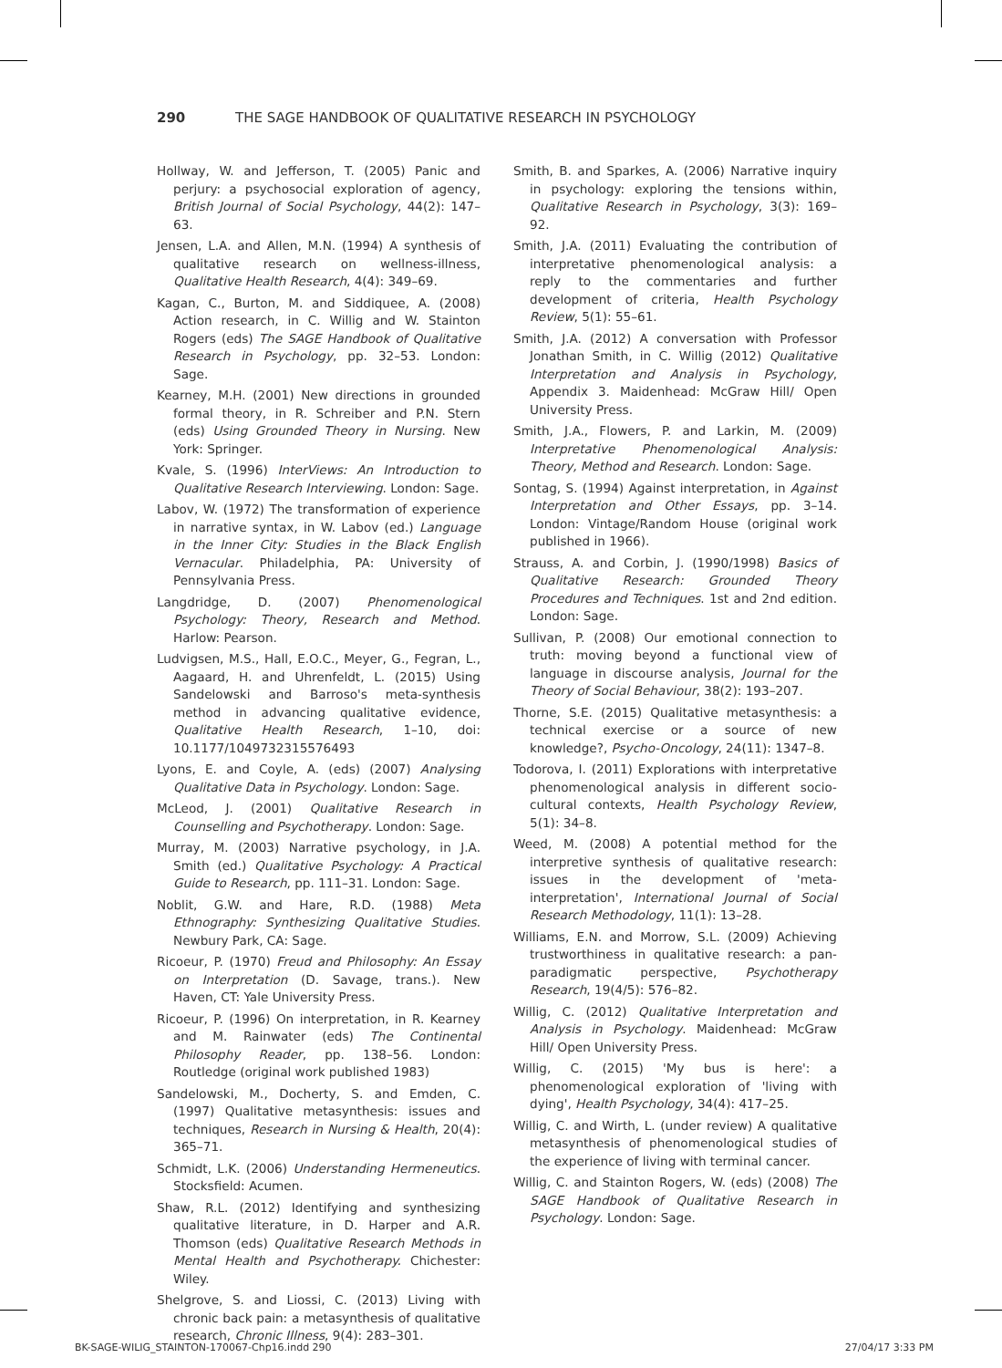290 THE SAGE HANDBOOK OF QUALITATIVE RESEARCH IN PSYCHOLOGY
Hollway, W. and Jefferson, T. (2005) Panic and perjury: a psychosocial exploration of agency, British Journal of Social Psychology, 44(2): 147–63.
Jensen, L.A. and Allen, M.N. (1994) A synthesis of qualitative research on wellness-illness, Qualitative Health Research, 4(4): 349–69.
Kagan, C., Burton, M. and Siddiquee, A. (2008) Action research, in C. Willig and W. Stainton Rogers (eds) The SAGE Handbook of Qualitative Research in Psychology, pp. 32–53. London: Sage.
Kearney, M.H. (2001) New directions in grounded formal theory, in R. Schreiber and P.N. Stern (eds) Using Grounded Theory in Nursing. New York: Springer.
Kvale, S. (1996) InterViews: An Introduction to Qualitative Research Interviewing. London: Sage.
Labov, W. (1972) The transformation of experience in narrative syntax, in W. Labov (ed.) Language in the Inner City: Studies in the Black English Vernacular. Philadelphia, PA: University of Pennsylvania Press.
Langdridge, D. (2007) Phenomenological Psychology: Theory, Research and Method. Harlow: Pearson.
Ludvigsen, M.S., Hall, E.O.C., Meyer, G., Fegran, L., Aagaard, H. and Uhrenfeldt, L. (2015) Using Sandelowski and Barroso's meta-synthesis method in advancing qualitative evidence, Qualitative Health Research, 1–10, doi: 10.1177/1049732315576493
Lyons, E. and Coyle, A. (eds) (2007) Analysing Qualitative Data in Psychology. London: Sage.
McLeod, J. (2001) Qualitative Research in Counselling and Psychotherapy. London: Sage.
Murray, M. (2003) Narrative psychology, in J.A. Smith (ed.) Qualitative Psychology: A Practical Guide to Research, pp. 111–31. London: Sage.
Noblit, G.W. and Hare, R.D. (1988) Meta Ethnography: Synthesizing Qualitative Studies. Newbury Park, CA: Sage.
Ricoeur, P. (1970) Freud and Philosophy: An Essay on Interpretation (D. Savage, trans.). New Haven, CT: Yale University Press.
Ricoeur, P. (1996) On interpretation, in R. Kearney and M. Rainwater (eds) The Continental Philosophy Reader, pp. 138–56. London: Routledge (original work published 1983)
Sandelowski, M., Docherty, S. and Emden, C. (1997) Qualitative metasynthesis: issues and techniques, Research in Nursing & Health, 20(4): 365–71.
Schmidt, L.K. (2006) Understanding Hermeneutics. Stocksfield: Acumen.
Shaw, R.L. (2012) Identifying and synthesizing qualitative literature, in D. Harper and A.R. Thomson (eds) Qualitative Research Methods in Mental Health and Psychotherapy. Chichester: Wiley.
Shelgrove, S. and Liossi, C. (2013) Living with chronic back pain: a metasynthesis of qualitative research, Chronic Illness, 9(4): 283–301.
Smith, B. and Sparkes, A. (2006) Narrative inquiry in psychology: exploring the tensions within, Qualitative Research in Psychology, 3(3): 169–92.
Smith, J.A. (2011) Evaluating the contribution of interpretative phenomenological analysis: a reply to the commentaries and further development of criteria, Health Psychology Review, 5(1): 55–61.
Smith, J.A. (2012) A conversation with Professor Jonathan Smith, in C. Willig (2012) Qualitative Interpretation and Analysis in Psychology, Appendix 3. Maidenhead: McGraw Hill/ Open University Press.
Smith, J.A., Flowers, P. and Larkin, M. (2009) Interpretative Phenomenological Analysis: Theory, Method and Research. London: Sage.
Sontag, S. (1994) Against interpretation, in Against Interpretation and Other Essays, pp. 3–14. London: Vintage/Random House (original work published in 1966).
Strauss, A. and Corbin, J. (1990/1998) Basics of Qualitative Research: Grounded Theory Procedures and Techniques. 1st and 2nd edition. London: Sage.
Sullivan, P. (2008) Our emotional connection to truth: moving beyond a functional view of language in discourse analysis, Journal for the Theory of Social Behaviour, 38(2): 193–207.
Thorne, S.E. (2015) Qualitative metasynthesis: a technical exercise or a source of new knowledge?, Psycho-Oncology, 24(11): 1347–8.
Todorova, I. (2011) Explorations with interpretative phenomenological analysis in different socio-cultural contexts, Health Psychology Review, 5(1): 34–8.
Weed, M. (2008) A potential method for the interpretive synthesis of qualitative research: issues in the development of 'meta-interpretation', International Journal of Social Research Methodology, 11(1): 13–28.
Williams, E.N. and Morrow, S.L. (2009) Achieving trustworthiness in qualitative research: a pan-paradigmatic perspective, Psychotherapy Research, 19(4/5): 576–82.
Willig, C. (2012) Qualitative Interpretation and Analysis in Psychology. Maidenhead: McGraw Hill/ Open University Press.
Willig, C. (2015) 'My bus is here': a phenomenological exploration of 'living with dying', Health Psychology, 34(4): 417–25.
Willig, C. and Wirth, L. (under review) A qualitative metasynthesis of phenomenological studies of the experience of living with terminal cancer.
Willig, C. and Stainton Rogers, W. (eds) (2008) The SAGE Handbook of Qualitative Research in Psychology. London: Sage.
BK-SAGE-WILIG_STAINTON-170067-Chp16.indd 290 27/04/17 3:33 PM